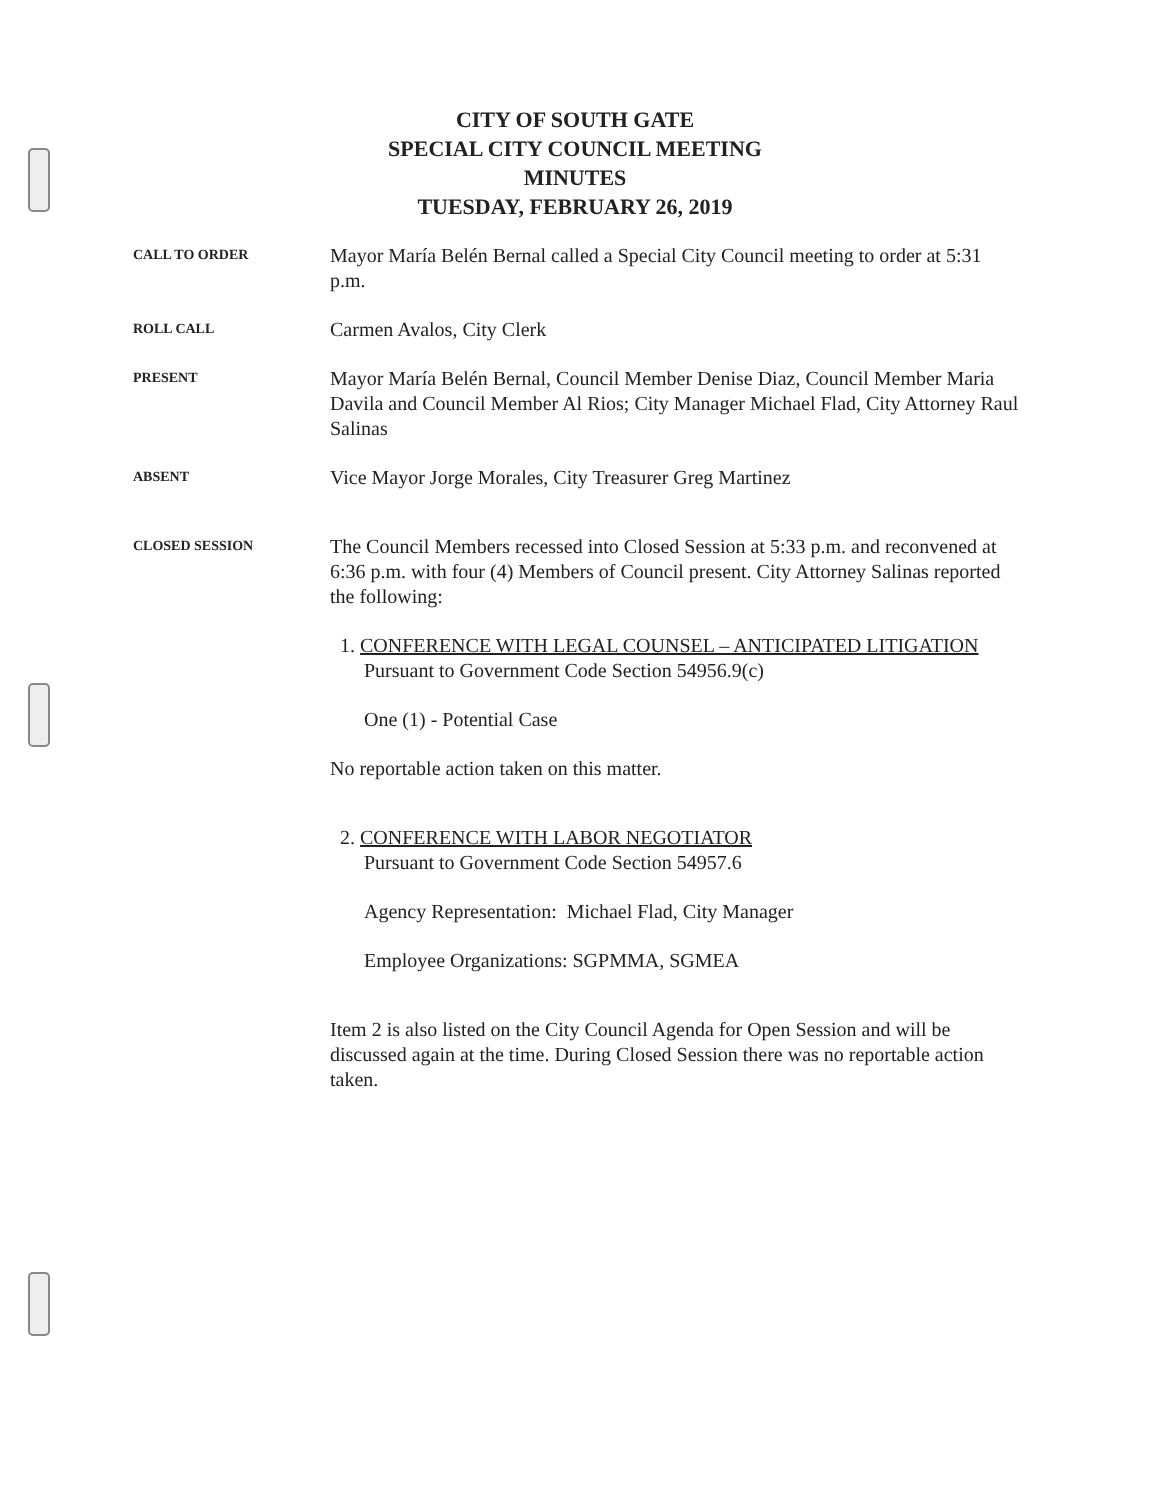CITY OF SOUTH GATE
SPECIAL CITY COUNCIL MEETING
MINUTES
TUESDAY, FEBRUARY 26, 2019
CALL TO ORDER
Mayor María Belén Bernal called a Special City Council meeting to order at 5:31 p.m.
ROLL CALL
Carmen Avalos, City Clerk
PRESENT
Mayor María Belén Bernal, Council Member Denise Diaz, Council Member Maria Davila and Council Member Al Rios; City Manager Michael Flad, City Attorney Raul Salinas
ABSENT
Vice Mayor Jorge Morales, City Treasurer Greg Martinez
CLOSED SESSION
The Council Members recessed into Closed Session at 5:33 p.m. and reconvened at 6:36 p.m. with four (4) Members of Council present. City Attorney Salinas reported the following:
1. CONFERENCE WITH LEGAL COUNSEL – ANTICIPATED LITIGATION
Pursuant to Government Code Section 54956.9(c)
One (1) - Potential Case
No reportable action taken on this matter.
2. CONFERENCE WITH LABOR NEGOTIATOR
Pursuant to Government Code Section 54957.6
Agency Representation: Michael Flad, City Manager
Employee Organizations: SGPMMA, SGMEA
Item 2 is also listed on the City Council Agenda for Open Session and will be discussed again at the time. During Closed Session there was no reportable action taken.